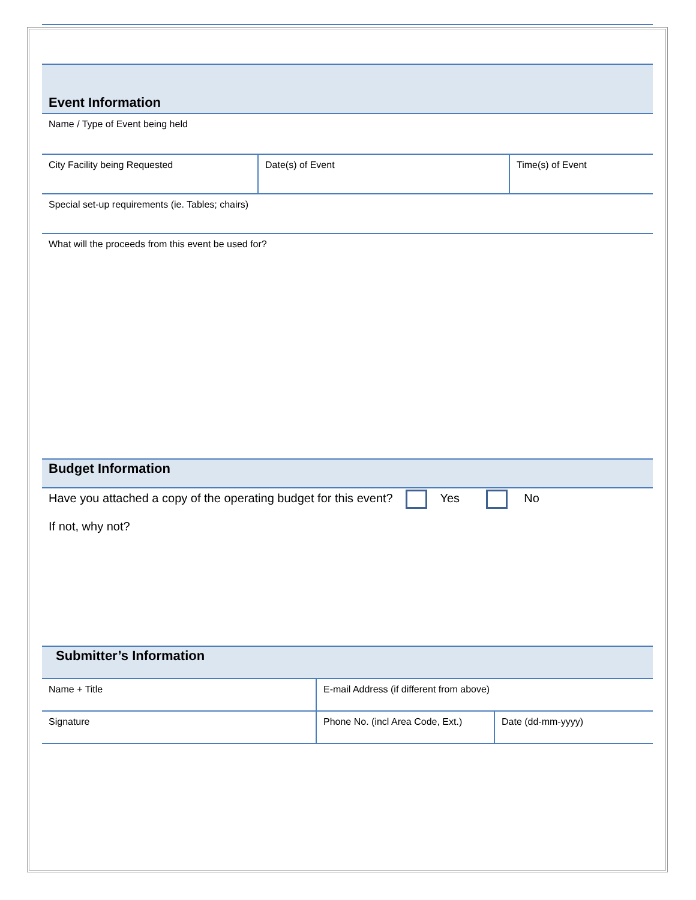Event Information
| Name / Type of Event being held | | |
| City Facility being Requested | Date(s) of Event | Time(s) of Event |
| Special set-up requirements (ie. Tables; chairs) | | |
| What will the proceeds from this event be used for? | | |
Budget Information
Have you attached a copy of the operating budget for this event? Yes No
If not, why not?
Submitter’s Information
| Name + Title | E-mail Address (if different from above) | |
| Signature | Phone No. (incl Area Code, Ext.) | Date (dd-mm-yyyy) |